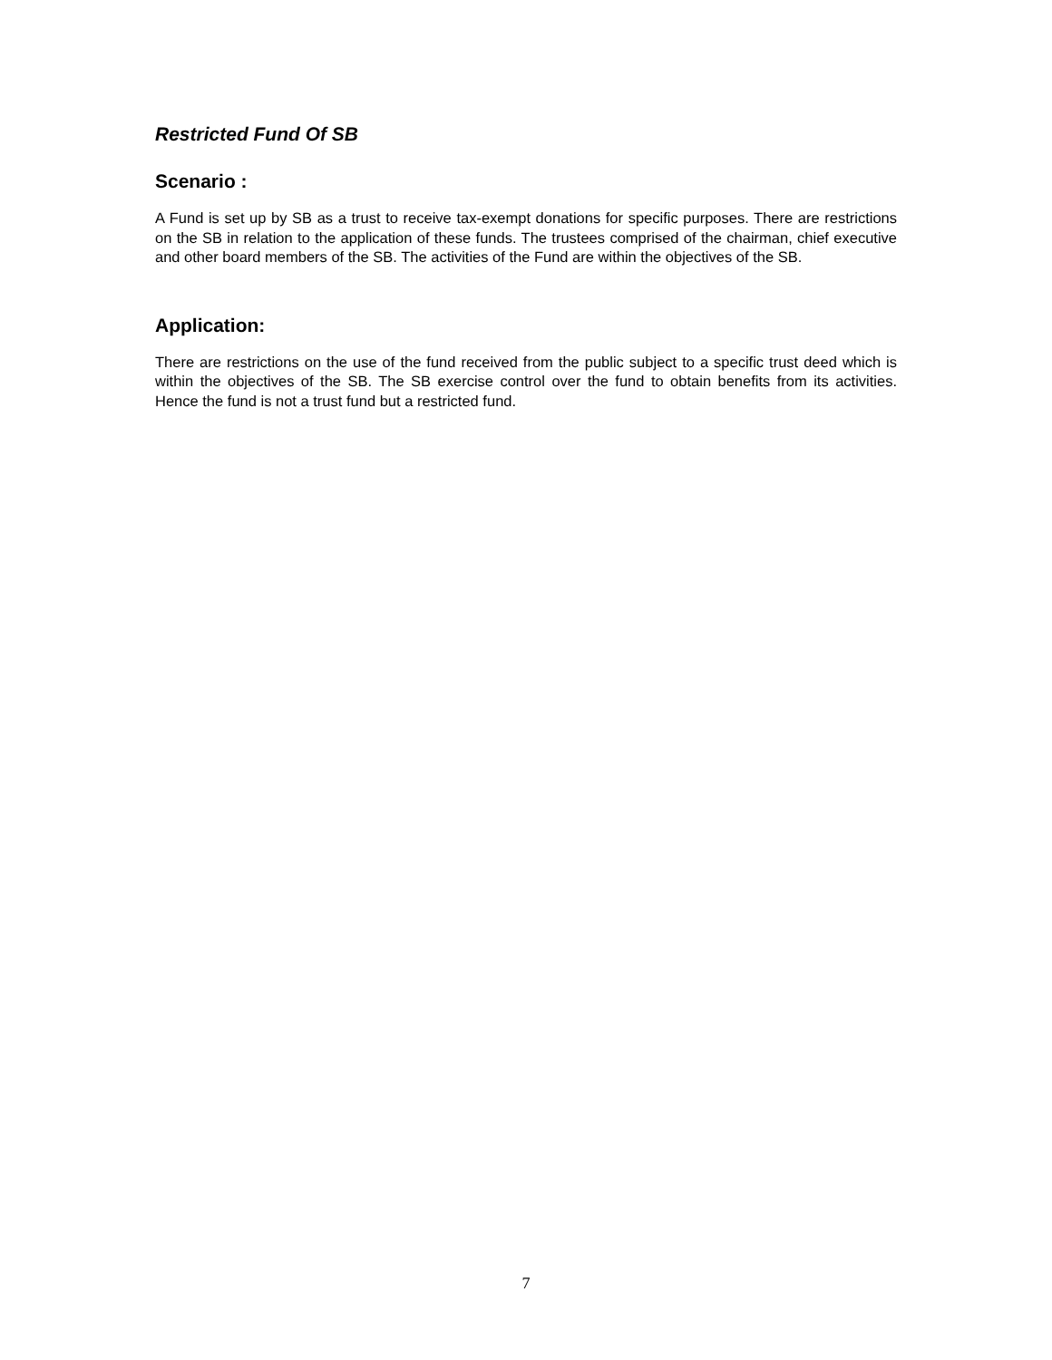Restricted Fund Of SB
Scenario :
A Fund is set up by SB as a trust to receive tax-exempt donations for specific purposes. There are restrictions on the SB in relation to the application of these funds. The trustees comprised of the chairman, chief executive and other board members of the SB. The activities of the Fund are within the objectives of the SB.
Application:
There are restrictions on the use of the fund received from the public subject to a specific trust deed which is within the objectives of the SB. The SB exercise control over the fund to obtain benefits from its activities. Hence the fund is not a trust fund but a restricted fund.
7